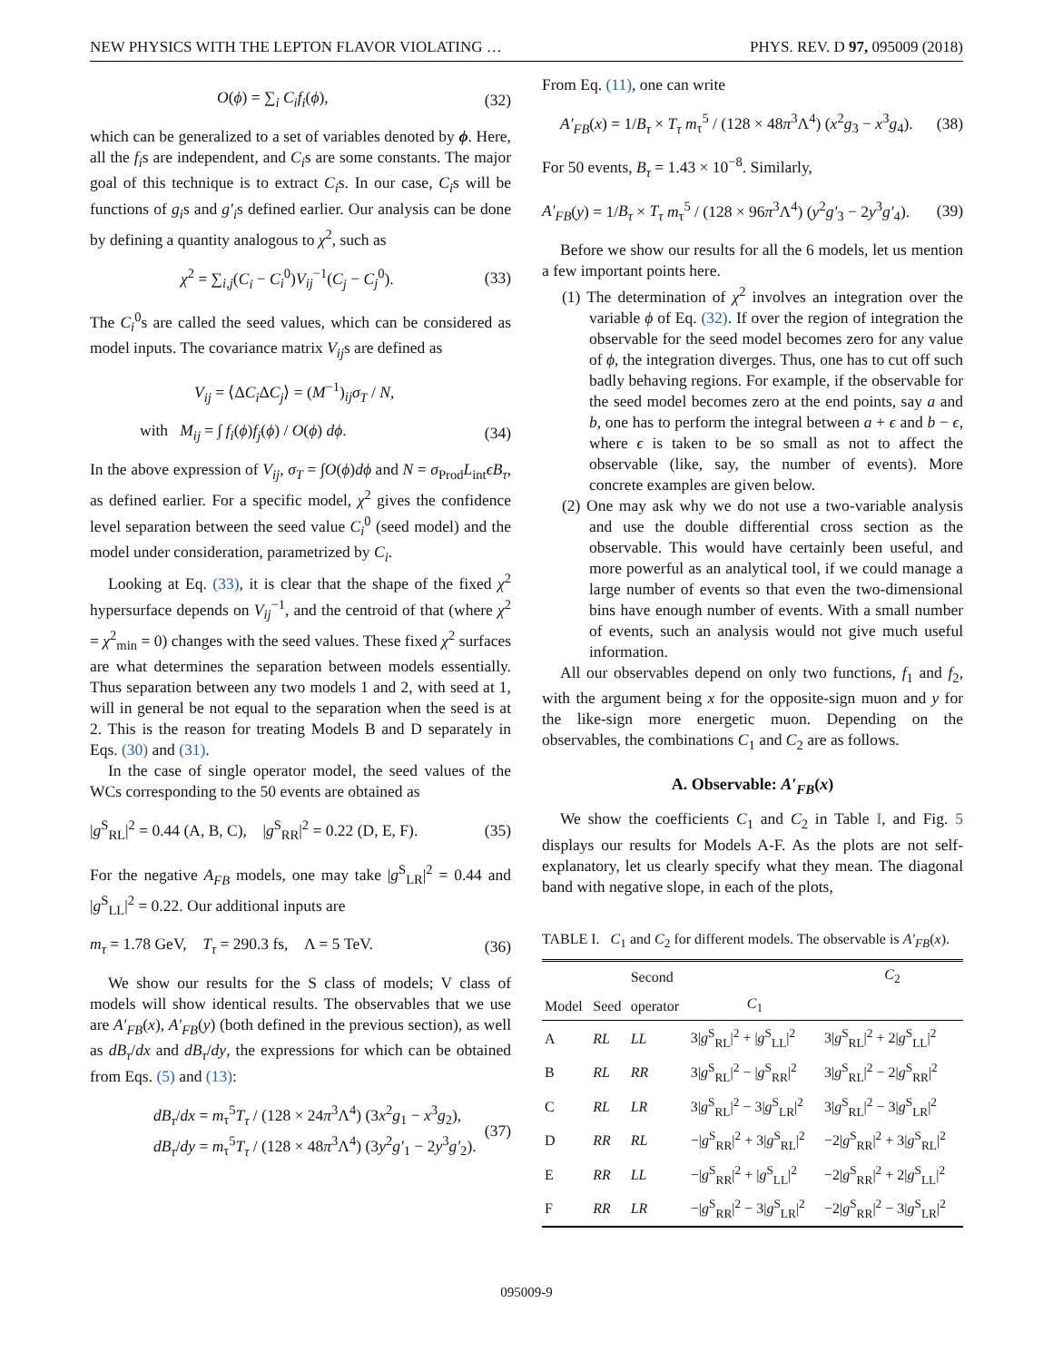NEW PHYSICS WITH THE LEPTON FLAVOR VIOLATING … PHYS. REV. D 97, 095009 (2018)
O(ϕ) = ∑<sub>i</sub> C<sub>i</sub>f<sub>i</sub>(ϕ), (32)
which can be generalized to a set of variables denoted by ϕ. Here, all the f<sub>i</sub>s are independent, and C<sub>i</sub>s are some constants. The major goal of this technique is to extract C<sub>i</sub>s. In our case, C<sub>i</sub>s will be functions of g<sub>i</sub>s and g′<sub>i</sub>s defined earlier. Our analysis can be done by defining a quantity analogous to χ<sup>2</sup>, such as
χ<sup>2</sup> = ∑<sub>i,j</sub>(C<sub>i</sub> − C<sub>i</sub><sup>0</sup>)V<sub>ij</sub><sup>−1</sup>(C<sub>j</sub> − C<sub>j</sub><sup>0</sup>). (33)
The C<sub>i</sub><sup>0</sup>s are called the seed values, which can be considered as model inputs. The covariance matrix V<sub>ij</sub>s are defined as
V<sub>ij</sub> = ⟨ΔC<sub>i</sub> ΔC<sub>j</sub>⟩ = (M<sup>−1</sup>)<sub>ij</sub>σ<sub>T</sub> / N,
with M<sub>ij</sub> = ∫ f<sub>i</sub>(ϕ)f<sub>j</sub>(ϕ) / O(ϕ) dϕ. (34)
In the above expression of V<sub>ij</sub>, σ<sub>T</sub> = ∫O(ϕ)dϕ and N = σ<sub>Prod</sub>L<sub>int</sub>ϵB<sub>τ</sub>, as defined earlier. For a specific model, χ<sup>2</sup> gives the confidence level separation between the seed value C<sub>i</sub><sup>0</sup> (seed model) and the model under consideration, parametrized by C<sub>i</sub>.
Looking at Eq. (33), it is clear that the shape of the fixed χ<sup>2</sup> hypersurface depends on V<sub>ij</sub><sup>−1</sup>, and the centroid of that (where χ<sup>2</sup> = χ<sup>2</sup><sub>min</sub> = 0) changes with the seed values. These fixed χ<sup>2</sup> surfaces are what determines the separation between models essentially. Thus separation between any two models 1 and 2, with seed at 1, will in general be not equal to the separation when the seed is at 2. This is the reason for treating Models B and D separately in Eqs. (30) and (31).
In the case of single operator model, the seed values of the WCs corresponding to the 50 events are obtained as
|g<sup>S</sup><sub>RL</sub>|<sup>2</sup> = 0.44 (A, B, C), |g<sup>S</sup><sub>RR</sub>|<sup>2</sup> = 0.22 (D, E, F). (35)
For the negative A<sub>FB</sub> models, one may take |g<sup>S</sup><sub>LR</sub>|<sup>2</sup> = 0.44 and |g<sup>S</sup><sub>LL</sub>|<sup>2</sup> = 0.22. Our additional inputs are
m<sub>τ</sub> = 1.78 GeV, T<sub>τ</sub> = 290.3 fs, Λ = 5 TeV. (36)
We show our results for the S class of models; V class of models will show identical results. The observables that we use are A′<sub>FB</sub>(x), A′<sub>FB</sub>(y) (both defined in the previous section), as well as dB<sub>τ</sub>/dx and dB<sub>τ</sub>/dy, the expressions for which can be obtained from Eqs. (5) and (13):
dB<sub>τ</sub>/dx = m<sub>τ</sub><sup>5</sup>T<sub>τ</sub> / (128 × 24π<sup>3</sup>Λ<sup>4</sup>) (3x<sup>2</sup>g<sub>1</sub> − x<sup>3</sup>g<sub>2</sub>),
dB<sub>τ</sub>/dy = m<sub>τ</sub><sup>5</sup>T<sub>τ</sub> / (128 × 48π<sup>3</sup>Λ<sup>4</sup>) (3y<sup>2</sup>g′<sub>1</sub> − 2y<sup>3</sup>g′<sub>2</sub>). (37)
From Eq. (11), one can write
A′<sub>FB</sub>(x) = 1/B<sub>τ</sub> × T<sub>τ</sub> m<sub>τ</sub><sup>5</sup> / (128 × 48π<sup>3</sup>Λ<sup>4</sup>) (x<sup>2</sup>g<sub>3</sub> − x<sup>3</sup>g<sub>4</sub>). (38)
For 50 events, B<sub>τ</sub> = 1.43 × 10<sup>−8</sup>. Similarly,
A′<sub>FB</sub>(y) = 1/B<sub>τ</sub> × T<sub>τ</sub> m<sub>τ</sub><sup>5</sup> / (128 × 96π<sup>3</sup>Λ<sup>4</sup>) (y<sup>2</sup>g′<sub>3</sub> − 2y<sup>3</sup>g′<sub>4</sub>). (39)
Before we show our results for all the 6 models, let us mention a few important points here.
(1) The determination of χ<sup>2</sup> involves an integration over the variable ϕ of Eq. (32). If over the region of integration the observable for the seed model becomes zero for any value of ϕ, the integration diverges. Thus, one has to cut off such badly behaving regions. For example, if the observable for the seed model becomes zero at the end points, say a and b, one has to perform the integral between a + ϵ and b − ϵ, where ϵ is taken to be so small as not to affect the observable (like, say, the number of events). More concrete examples are given below.
(2) One may ask why we do not use a two-variable analysis and use the double differential cross section as the observable. This would have certainly been useful, and more powerful as an analytical tool, if we could manage a large number of events so that even the two-dimensional bins have enough number of events. With a small number of events, such an analysis would not give much useful information.
All our observables depend on only two functions, f<sub>1</sub> and f<sub>2</sub>, with the argument being x for the opposite-sign muon and y for the like-sign more energetic muon. Depending on the observables, the combinations C<sub>1</sub> and C<sub>2</sub> are as follows.
A. Observable: A′<sub>FB</sub>(x)
We show the coefficients C<sub>1</sub> and C<sub>2</sub> in Table I, and Fig. 5 displays our results for Models A-F. As the plots are not self-explanatory, let us clearly specify what they mean. The diagonal band with negative slope, in each of the plots,
TABLE I. C<sub>1</sub> and C<sub>2</sub> for different models. The observable is A′<sub>FB</sub>(x).
| | | Second | | C<sub>2</sub> |
| --- | --- | --- | --- | --- |
| Model | Seed | operator | C<sub>1</sub> | |
| A | RL | LL | 3/ g<sup>S</sup><sub>RL</sub>/<sup>2</sup> + / g<sup>S</sup><sub>LL</sub>/<sup>2</sup> | 3/ g<sup>S</sup><sub>RL</sub>/<sup>2</sup> + 2/ g<sup>S</sup><sub>LL</sub>/<sup>2</sup> |
| B | RL | RR | 3/ g<sup>S</sup><sub>RL</sub>/<sup>2</sup> − / g<sup>S</sup><sub>RR</sub>/<sup>2</sup> | 3/ g<sup>S</sup><sub>RL</sub>/<sup>2</sup> − 2/ g<sup>S</sup><sub>RR</sub>/<sup>2</sup> |
| C | RL | LR | 3/ g<sup>S</sup><sub>RL</sub>/<sup>2</sup> − 3/ g<sup>S</sup><sub>LR</sub>/<sup>2</sup> | 3/ g<sup>S</sup><sub>RL</sub>/<sup>2</sup> − 3/ g<sup>S</sup><sub>LR</sub>/<sup>2</sup> |
| D | RR | RL | −/ g<sup>S</sup><sub>RR</sub>/<sup>2</sup> + 3/ g<sup>S</sup><sub>RL</sub>/<sup>2</sup> | −2/ g<sup>S</sup><sub>RR</sub>/<sup>2</sup> + 3/ g<sup>S</sup><sub>RL</sub>/<sup>2</sup> |
| E | RR | LL | −/ g<sup>S</sup><sub>RR</sub>/<sup>2</sup> + / g<sup>S</sup><sub>LL</sub>/<sup>2</sup> | −2/ g<sup>S</sup><sub>RR</sub>/<sup>2</sup> + 2/ g<sup>S</sup><sub>LL</sub>/<sup>2</sup> |
| F | RR | LR | −/ g<sup>S</sup><sub>RR</sub>/<sup>2</sup> − 3/ g<sup>S</sup><sub>LR</sub>/<sup>2</sup> | −2/ g<sup>S</sup><sub>RR</sub>/<sup>2</sup> − 3/ g<sup>S</sup><sub>LR</sub>/<sup>2</sup> |
095009-9